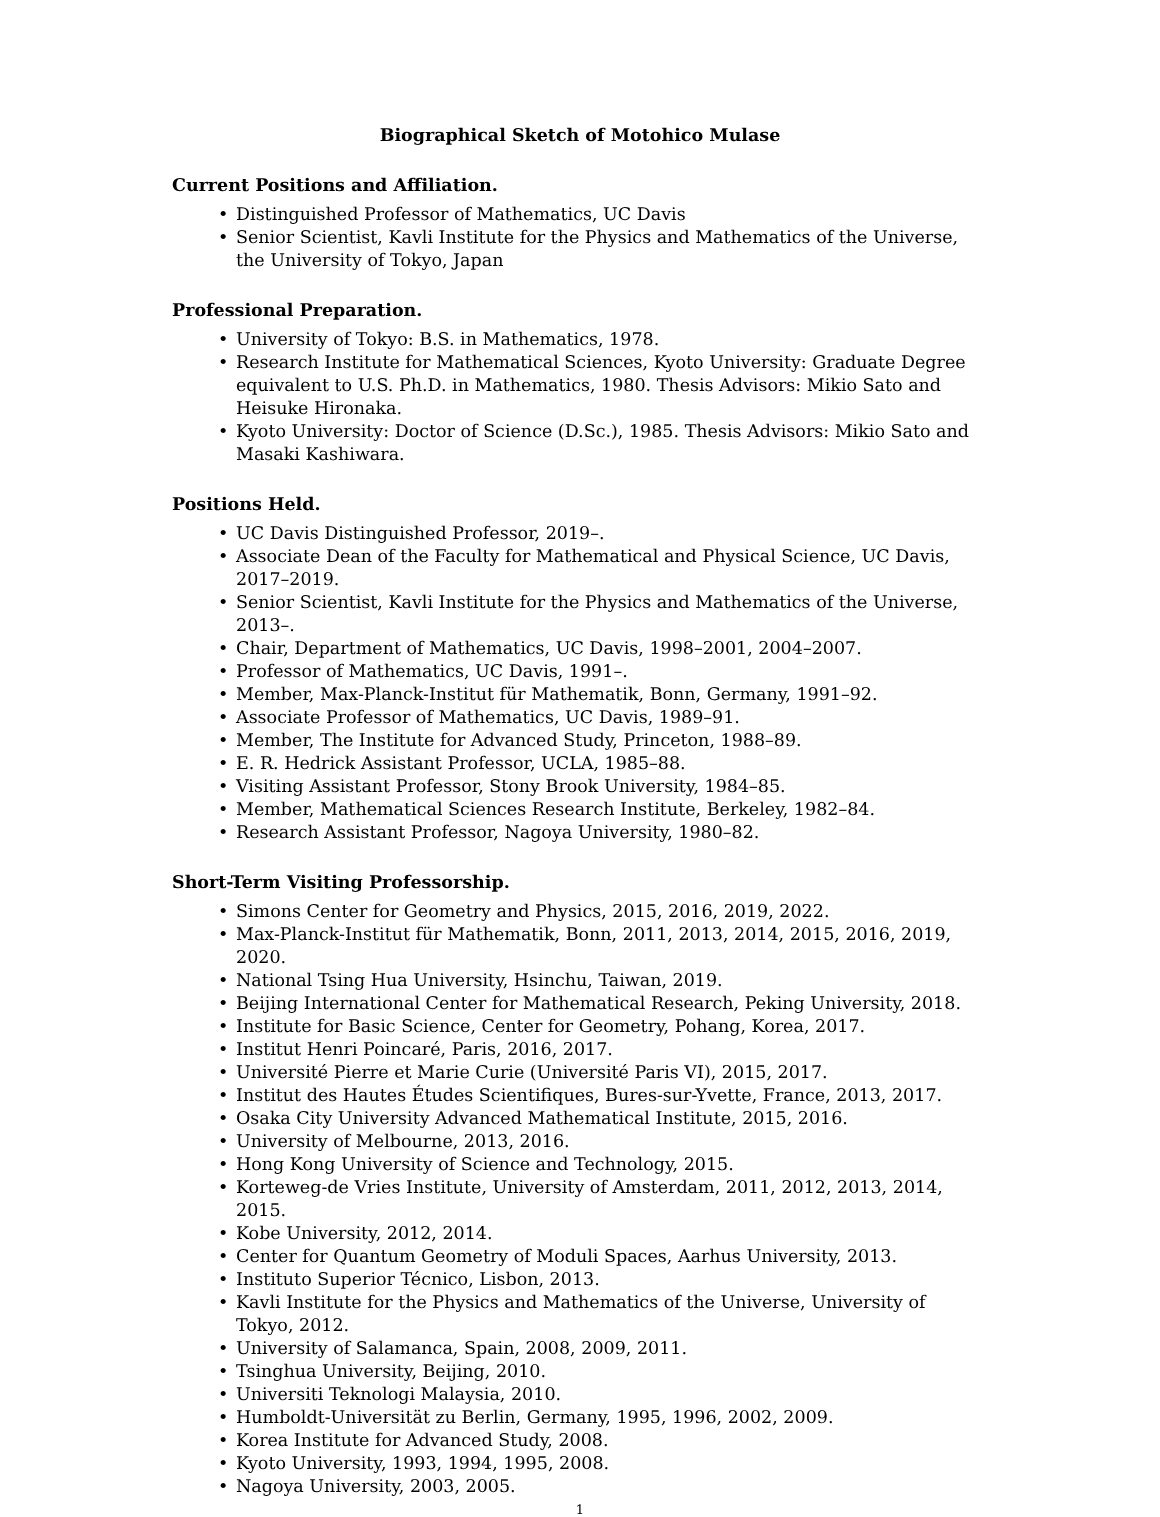Biographical Sketch of Motohico Mulase
Current Positions and Affiliation.
• Distinguished Professor of Mathematics, UC Davis
• Senior Scientist, Kavli Institute for the Physics and Mathematics of the Universe, the University of Tokyo, Japan
Professional Preparation.
• University of Tokyo: B.S. in Mathematics, 1978.
• Research Institute for Mathematical Sciences, Kyoto University: Graduate Degree equivalent to U.S. Ph.D. in Mathematics, 1980. Thesis Advisors: Mikio Sato and Heisuke Hironaka.
• Kyoto University: Doctor of Science (D.Sc.), 1985. Thesis Advisors: Mikio Sato and Masaki Kashiwara.
Positions Held.
• UC Davis Distinguished Professor, 2019–.
• Associate Dean of the Faculty for Mathematical and Physical Science, UC Davis, 2017–2019.
• Senior Scientist, Kavli Institute for the Physics and Mathematics of the Universe, 2013–.
• Chair, Department of Mathematics, UC Davis, 1998–2001, 2004–2007.
• Professor of Mathematics, UC Davis, 1991–.
• Member, Max-Planck-Institut für Mathematik, Bonn, Germany, 1991–92.
• Associate Professor of Mathematics, UC Davis, 1989–91.
• Member, The Institute for Advanced Study, Princeton, 1988–89.
• E. R. Hedrick Assistant Professor, UCLA, 1985–88.
• Visiting Assistant Professor, Stony Brook University, 1984–85.
• Member, Mathematical Sciences Research Institute, Berkeley, 1982–84.
• Research Assistant Professor, Nagoya University, 1980–82.
Short-Term Visiting Professorship.
• Simons Center for Geometry and Physics, 2015, 2016, 2019, 2022.
• Max-Planck-Institut für Mathematik, Bonn, 2011, 2013, 2014, 2015, 2016, 2019, 2020.
• National Tsing Hua University, Hsinchu, Taiwan, 2019.
• Beijing International Center for Mathematical Research, Peking University, 2018.
• Institute for Basic Science, Center for Geometry, Pohang, Korea, 2017.
• Institut Henri Poincaré, Paris, 2016, 2017.
• Université Pierre et Marie Curie (Université Paris VI), 2015, 2017.
• Institut des Hautes Études Scientifiques, Bures-sur-Yvette, France, 2013, 2017.
• Osaka City University Advanced Mathematical Institute, 2015, 2016.
• University of Melbourne, 2013, 2016.
• Hong Kong University of Science and Technology, 2015.
• Korteweg-de Vries Institute, University of Amsterdam, 2011, 2012, 2013, 2014, 2015.
• Kobe University, 2012, 2014.
• Center for Quantum Geometry of Moduli Spaces, Aarhus University, 2013.
• Instituto Superior Técnico, Lisbon, 2013.
• Kavli Institute for the Physics and Mathematics of the Universe, University of Tokyo, 2012.
• University of Salamanca, Spain, 2008, 2009, 2011.
• Tsinghua University, Beijing, 2010.
• Universiti Teknologi Malaysia, 2010.
• Humboldt-Universität zu Berlin, Germany, 1995, 1996, 2002, 2009.
• Korea Institute for Advanced Study, 2008.
• Kyoto University, 1993, 1994, 1995, 2008.
• Nagoya University, 2003, 2005.
1